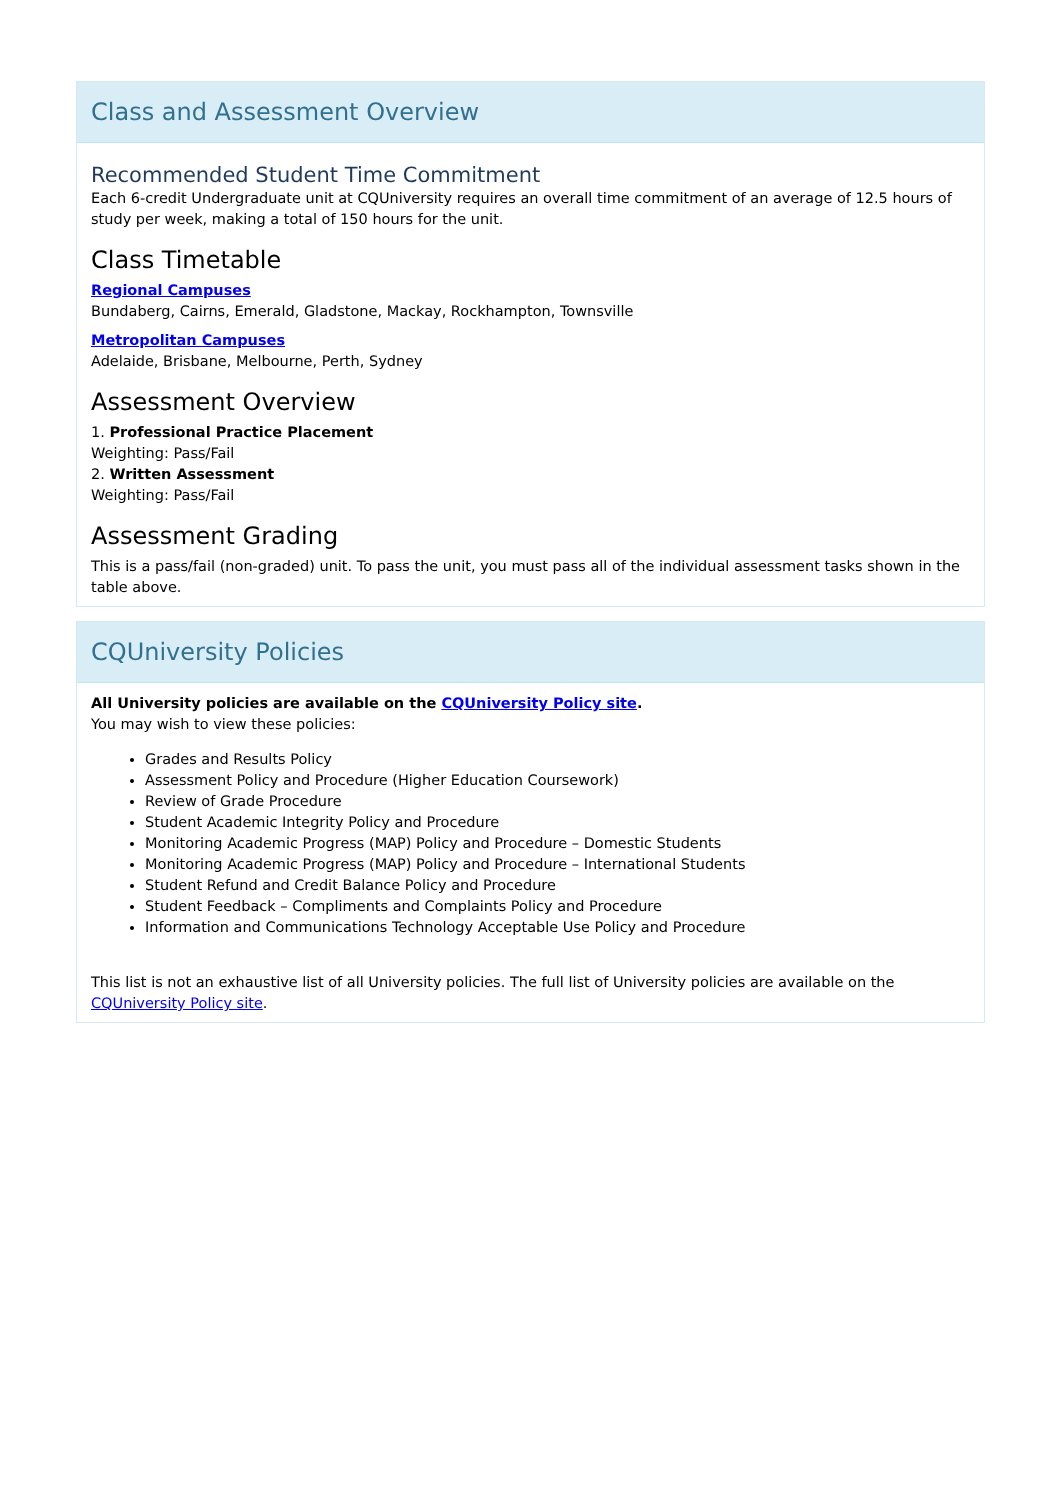Class and Assessment Overview
Recommended Student Time Commitment
Each 6-credit Undergraduate unit at CQUniversity requires an overall time commitment of an average of 12.5 hours of study per week, making a total of 150 hours for the unit.
Class Timetable
Regional Campuses
Bundaberg, Cairns, Emerald, Gladstone, Mackay, Rockhampton, Townsville
Metropolitan Campuses
Adelaide, Brisbane, Melbourne, Perth, Sydney
Assessment Overview
1. Professional Practice Placement
Weighting: Pass/Fail
2. Written Assessment
Weighting: Pass/Fail
Assessment Grading
This is a pass/fail (non-graded) unit. To pass the unit, you must pass all of the individual assessment tasks shown in the table above.
CQUniversity Policies
All University policies are available on the CQUniversity Policy site.
You may wish to view these policies:
Grades and Results Policy
Assessment Policy and Procedure (Higher Education Coursework)
Review of Grade Procedure
Student Academic Integrity Policy and Procedure
Monitoring Academic Progress (MAP) Policy and Procedure – Domestic Students
Monitoring Academic Progress (MAP) Policy and Procedure – International Students
Student Refund and Credit Balance Policy and Procedure
Student Feedback – Compliments and Complaints Policy and Procedure
Information and Communications Technology Acceptable Use Policy and Procedure
This list is not an exhaustive list of all University policies. The full list of University policies are available on the CQUniversity Policy site.